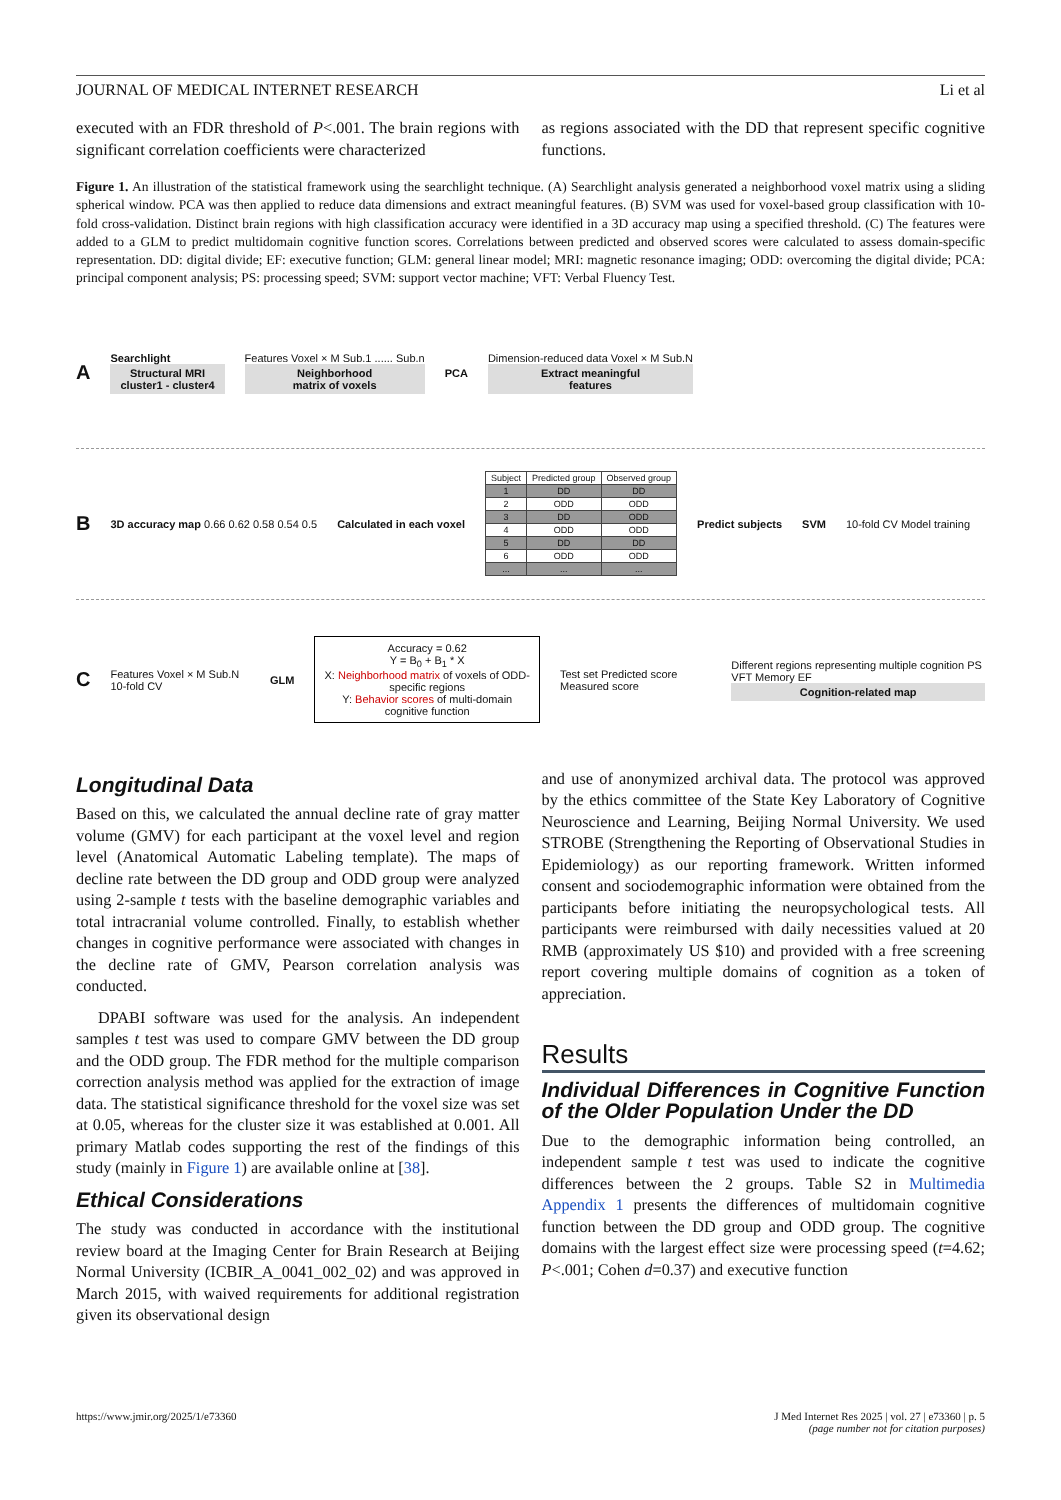JOURNAL OF MEDICAL INTERNET RESEARCH Li et al
executed with an FDR threshold of P<.001. The brain regions with significant correlation coefficients were characterized
as regions associated with the DD that represent specific cognitive functions.
Figure 1. An illustration of the statistical framework using the searchlight technique. (A) Searchlight analysis generated a neighborhood voxel matrix using a sliding spherical window. PCA was then applied to reduce data dimensions and extract meaningful features. (B) SVM was used for voxel-based group classification with 10-fold cross-validation. Distinct brain regions with high classification accuracy were identified in a 3D accuracy map using a specified threshold. (C) The features were added to a GLM to predict multidomain cognitive function scores. Correlations between predicted and observed scores were calculated to assess domain-specific representation. DD: digital divide; EF: executive function; GLM: general linear model; MRI: magnetic resonance imaging; ODD: overcoming the digital divide; PCA: principal component analysis; PS: processing speed; SVM: support vector machine; VFT: Verbal Fluency Test.
A
Searchlight
Structural MRI
cluster1 - cluster4
Features Voxel × M Sub.1 ...... Sub.n
Neighborhood
matrix of voxels
PCA
Dimension-reduced data Voxel × M Sub.N
Extract meaningful
features
B
3D accuracy map 0.66 0.62 0.58 0.54 0.5
Calculated in each voxel
| Subject | Predicted group | Observed group |
| --- | --- | --- |
| 1 | DD | DD |
| 2 | ODD | ODD |
| 3 | DD | ODD |
| 4 | ODD | ODD |
| 5 | DD | DD |
| 6 | ODD | ODD |
| ... | ... | ... |
Predict subjects SVM 10-fold CV Model training
C
Features Voxel × M Sub.N 10-fold CV
GLM
Accuracy = 0.62
Y = B<sub>0</sub> + B<sub>1</sub> * X
X: Neighborhood matrix of voxels of ODD-specific regions
Y: Behavior scores of multi-domain cognitive function
Test set Predicted score Measured score
Different regions representing multiple cognition PS VFT Memory EF
Cognition-related map
Longitudinal Data
Based on this, we calculated the annual decline rate of gray matter volume (GMV) for each participant at the voxel level and region level (Anatomical Automatic Labeling template). The maps of decline rate between the DD group and ODD group were analyzed using 2-sample t tests with the baseline demographic variables and total intracranial volume controlled. Finally, to establish whether changes in cognitive performance were associated with changes in the decline rate of GMV, Pearson correlation analysis was conducted.
DPABI software was used for the analysis. An independent samples t test was used to compare GMV between the DD group and the ODD group. The FDR method for the multiple comparison correction analysis method was applied for the extraction of image data. The statistical significance threshold for the voxel size was set at 0.05, whereas for the cluster size it was established at 0.001. All primary Matlab codes supporting the rest of the findings of this study (mainly in Figure 1) are available online at [38].
Ethical Considerations
The study was conducted in accordance with the institutional review board at the Imaging Center for Brain Research at Beijing Normal University (ICBIR_A_0041_002_02) and was approved in March 2015, with waived requirements for additional registration given its observational design
and use of anonymized archival data. The protocol was approved by the ethics committee of the State Key Laboratory of Cognitive Neuroscience and Learning, Beijing Normal University. We used STROBE (Strengthening the Reporting of Observational Studies in Epidemiology) as our reporting framework. Written informed consent and sociodemographic information were obtained from the participants before initiating the neuropsychological tests. All participants were reimbursed with daily necessities valued at 20 RMB (approximately US $10) and provided with a free screening report covering multiple domains of cognition as a token of appreciation.
Results
Individual Differences in Cognitive Function of the Older Population Under the DD
Due to the demographic information being controlled, an independent sample t test was used to indicate the cognitive differences between the 2 groups. Table S2 in Multimedia Appendix 1 presents the differences of multidomain cognitive function between the DD group and ODD group. The cognitive domains with the largest effect size were processing speed (t=4.62; P<.001; Cohen d=0.37) and executive function
https://www.jmir.org/2025/1/e73360 J Med Internet Res 2025 | vol. 27 | e73360 | p. 5
(page number not for citation purposes)